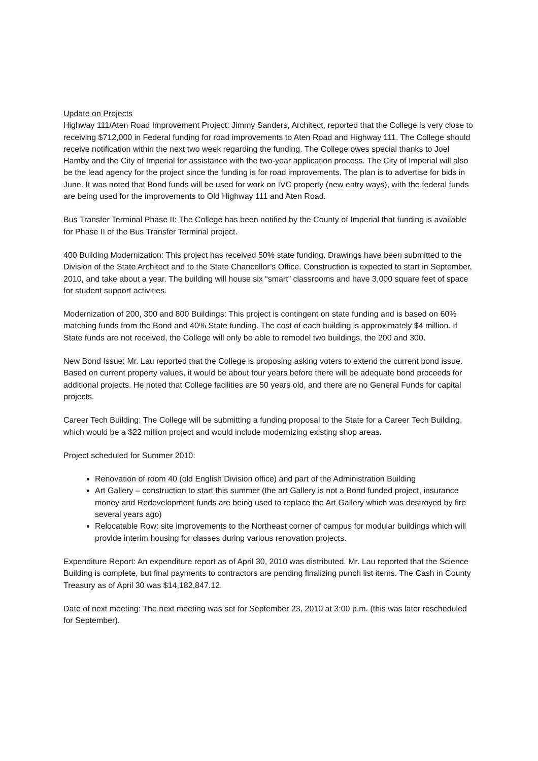Update on Projects
Highway 111/Aten Road Improvement Project: Jimmy Sanders, Architect, reported that the College is very close to receiving $712,000 in Federal funding for road improvements to Aten Road and Highway 111. The College should receive notification within the next two week regarding the funding. The College owes special thanks to Joel Hamby and the City of Imperial for assistance with the two-year application process. The City of Imperial will also be the lead agency for the project since the funding is for road improvements. The plan is to advertise for bids in June. It was noted that Bond funds will be used for work on IVC property (new entry ways), with the federal funds are being used for the improvements to Old Highway 111 and Aten Road.
Bus Transfer Terminal Phase II: The College has been notified by the County of Imperial that funding is available for Phase II of the Bus Transfer Terminal project.
400 Building Modernization: This project has received 50% state funding. Drawings have been submitted to the Division of the State Architect and to the State Chancellor’s Office. Construction is expected to start in September, 2010, and take about a year. The building will house six “smart” classrooms and have 3,000 square feet of space for student support activities.
Modernization of 200, 300 and 800 Buildings: This project is contingent on state funding and is based on 60% matching funds from the Bond and 40% State funding. The cost of each building is approximately $4 million. If State funds are not received, the College will only be able to remodel two buildings, the 200 and 300.
New Bond Issue: Mr. Lau reported that the College is proposing asking voters to extend the current bond issue. Based on current property values, it would be about four years before there will be adequate bond proceeds for additional projects. He noted that College facilities are 50 years old, and there are no General Funds for capital projects.
Career Tech Building: The College will be submitting a funding proposal to the State for a Career Tech Building, which would be a $22 million project and would include modernizing existing shop areas.
Project scheduled for Summer 2010:
Renovation of room 40 (old English Division office) and part of the Administration Building
Art Gallery – construction to start this summer (the art Gallery is not a Bond funded project, insurance money and Redevelopment funds are being used to replace the Art Gallery which was destroyed by fire several years ago)
Relocatable Row: site improvements to the Northeast corner of campus for modular buildings which will provide interim housing for classes during various renovation projects.
Expenditure Report: An expenditure report as of April 30, 2010 was distributed. Mr. Lau reported that the Science Building is complete, but final payments to contractors are pending finalizing punch list items. The Cash in County Treasury as of April 30 was $14,182,847.12.
Date of next meeting: The next meeting was set for September 23, 2010 at 3:00 p.m. (this was later rescheduled for September).